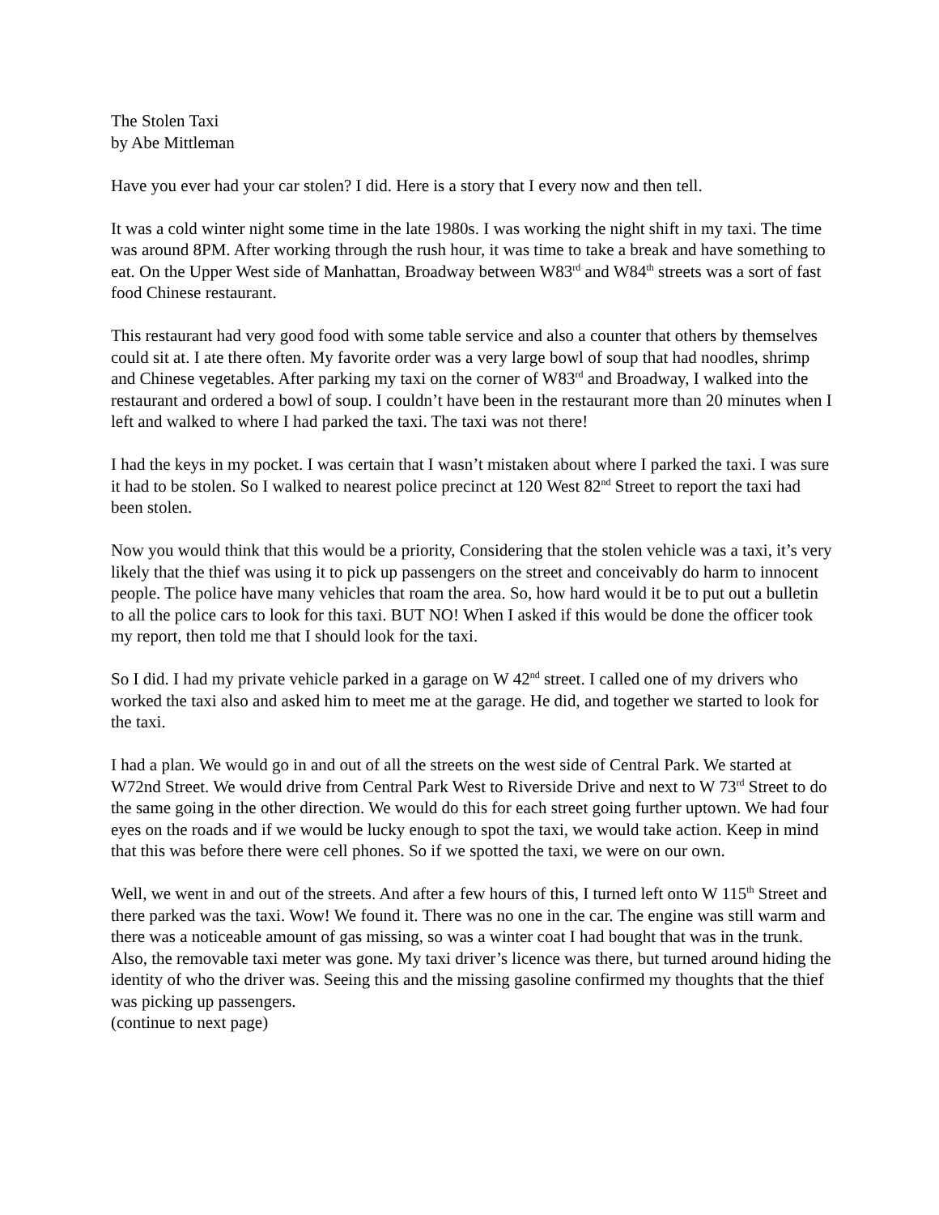The Stolen Taxi
by Abe Mittleman
Have you ever had your car stolen? I did. Here is a story that I every now and then tell.
It was a cold winter night some time in the late 1980s. I was working the night shift in my taxi. The time was around 8PM. After working through the rush hour, it was time to take a break and have something to eat. On the Upper West side of Manhattan, Broadway between W83<sup>rd</sup> and W84<sup>th</sup> streets was a sort of fast food Chinese restaurant.
This restaurant had very good food with some table service and also a counter that others by themselves could sit at. I ate there often. My favorite order was a very large bowl of soup that had noodles, shrimp and Chinese vegetables. After parking my taxi on the corner of W83<sup>rd</sup> and Broadway, I walked into the restaurant and ordered a bowl of soup. I couldn’t have been in the restaurant more than 20 minutes when I left and walked to where I had parked the taxi. The taxi was not there!
I had the keys in my pocket. I was certain that I wasn’t mistaken about where I parked the taxi. I was sure it had to be stolen. So I walked to nearest police precinct at 120 West 82<sup>nd</sup> Street to report the taxi had been stolen.
Now you would think that this would be a priority, Considering that the stolen vehicle was a taxi, it’s very likely that the thief was using it to pick up passengers on the street and conceivably do harm to innocent people. The police have many vehicles that roam the area. So, how hard would it be to put out a bulletin to all the police cars to look for this taxi. BUT NO! When I asked if this would be done the officer took my report, then told me that I should look for the taxi.
So I did. I had my private vehicle parked in a garage on W 42<sup>nd</sup> street. I called one of my drivers who worked the taxi also and asked him to meet me at the garage. He did, and together we started to look for the taxi.
I had a plan. We would go in and out of all the streets on the west side of Central Park. We started at W72nd Street. We would drive from Central Park West to Riverside Drive and next to W 73<sup>rd</sup> Street to do the same going in the other direction. We would do this for each street going further uptown. We had four eyes on the roads and if we would be lucky enough to spot the taxi, we would take action. Keep in mind that this was before there were cell phones. So if we spotted the taxi, we were on our own.
Well, we went in and out of the streets. And after a few hours of this, I turned left onto W 115<sup>th</sup> Street and there parked was the taxi. Wow! We found it. There was no one in the car. The engine was still warm and there was a noticeable amount of gas missing, so was a winter coat I had bought that was in the trunk. Also, the removable taxi meter was gone. My taxi driver’s licence was there, but turned around hiding the identity of who the driver was. Seeing this and the missing gasoline confirmed my thoughts that the thief was picking up passengers.
(continue to next page)